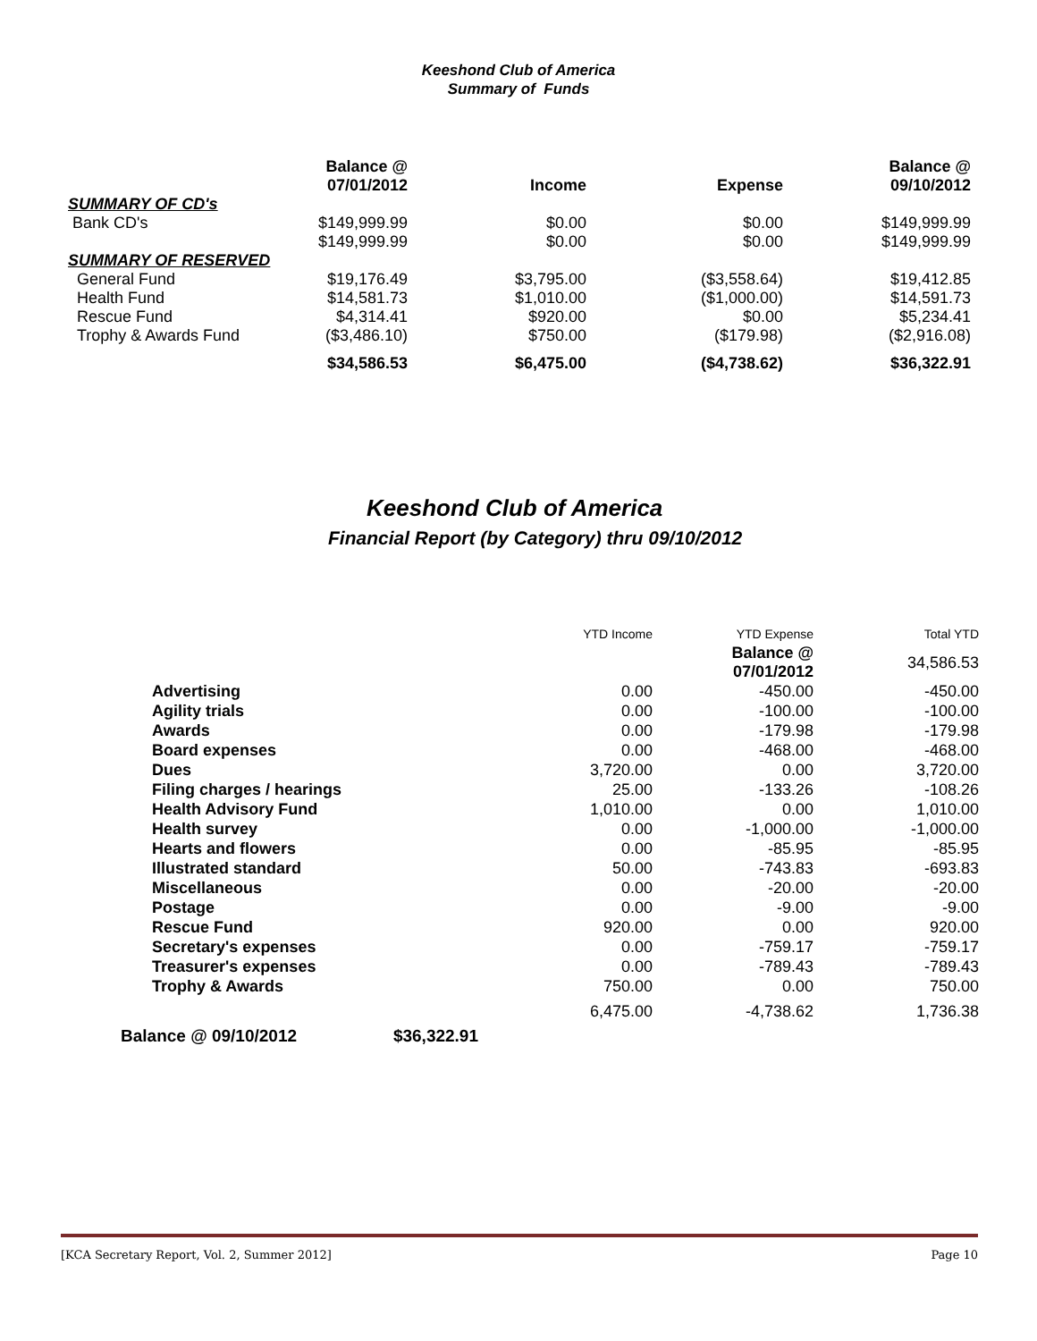Keeshond Club of America
Summary of Funds
| | Balance @ 07/01/2012 | Income | Expense | Balance @ 09/10/2012 |
| --- | --- | --- | --- | --- |
| SUMMARY OF CD's | | | | |
| Bank CD's | $149,999.99 | $0.00 | $0.00 | $149,999.99 |
| | $149,999.99 | $0.00 | $0.00 | $149,999.99 |
| SUMMARY OF RESERVED | | | | |
| General Fund | $19,176.49 | $3,795.00 | ($3,558.64) | $19,412.85 |
| Health Fund | $14,581.73 | $1,010.00 | ($1,000.00) | $14,591.73 |
| Rescue Fund | $4,314.41 | $920.00 | $0.00 | $5,234.41 |
| Trophy & Awards Fund | ($3,486.10) | $750.00 | ($179.98) | ($2,916.08) |
| | $34,586.53 | $6,475.00 | ($4,738.62) | $36,322.91 |
Keeshond Club of America
Financial Report (by Category) thru 09/10/2012
| | | YTD Income | YTD Expense | Total YTD |
| | | | Balance @ 07/01/2012 | 34,586.53 |
| Advertising | | 0.00 | -450.00 | -450.00 |
| Agility trials | | 0.00 | -100.00 | -100.00 |
| Awards | | 0.00 | -179.98 | -179.98 |
| Board expenses | | 0.00 | -468.00 | -468.00 |
| Dues | | 3,720.00 | 0.00 | 3,720.00 |
| Filing charges / hearings | | 25.00 | -133.26 | -108.26 |
| Health Advisory Fund | | 1,010.00 | 0.00 | 1,010.00 |
| Health survey | | 0.00 | -1,000.00 | -1,000.00 |
| Hearts and flowers | | 0.00 | -85.95 | -85.95 |
| Illustrated standard | | 50.00 | -743.83 | -693.83 |
| Miscellaneous | | 0.00 | -20.00 | -20.00 |
| Postage | | 0.00 | -9.00 | -9.00 |
| Rescue Fund | | 920.00 | 0.00 | 920.00 |
| Secretary's expenses | | 0.00 | -759.17 | -759.17 |
| Treasurer's expenses | | 0.00 | -789.43 | -789.43 |
| Trophy & Awards | | 750.00 | 0.00 | 750.00 |
| | | 6,475.00 | -4,738.62 | 1,736.38 |
| Balance @ 09/10/2012 | $36,322.91 | | | |
[KCA Secretary Report, Vol. 2, Summer 2012] Page 10